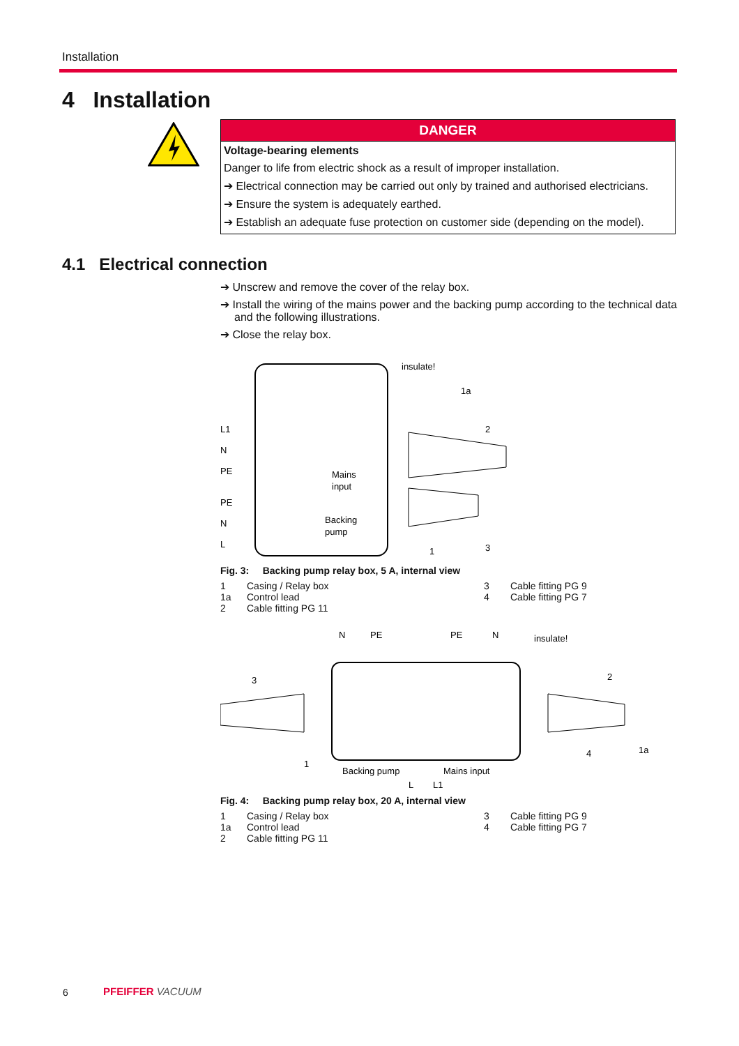Installation
4 Installation
DANGER
Voltage-bearing elements
Danger to life from electric shock as a result of improper installation.
➔ Electrical connection may be carried out only by trained and authorised electricians.
➔ Ensure the system is adequately earthed.
➔ Establish an adequate fuse protection on customer side (depending on the model).
4.1 Electrical connection
➔ Unscrew and remove the cover of the relay box.
➔ Install the wiring of the mains power and the backing pump according to the technical data and the following illustrations.
➔ Close the relay box.
insulate!
L1
N
PE
PE
N
L
Mains
input
Backing
pump
3
1
2
1a
Fig. 3: Backing pump relay box, 5 A, internal view
1 Casing / Relay box 3 Cable fitting PG 9 1a Control lead 4 Cable fitting PG 7 2 Cable fitting PG 11
N
PE
PE
N
insulate!
3
2
1
Backing pump
Mains input
L
L1
4
1a
Fig. 4: Backing pump relay box, 20 A, internal view
1 Casing / Relay box 3 Cable fitting PG 9 1a Control lead 4 Cable fitting PG 7 2 Cable fitting PG 11
6 PFEIFFER VACUUM